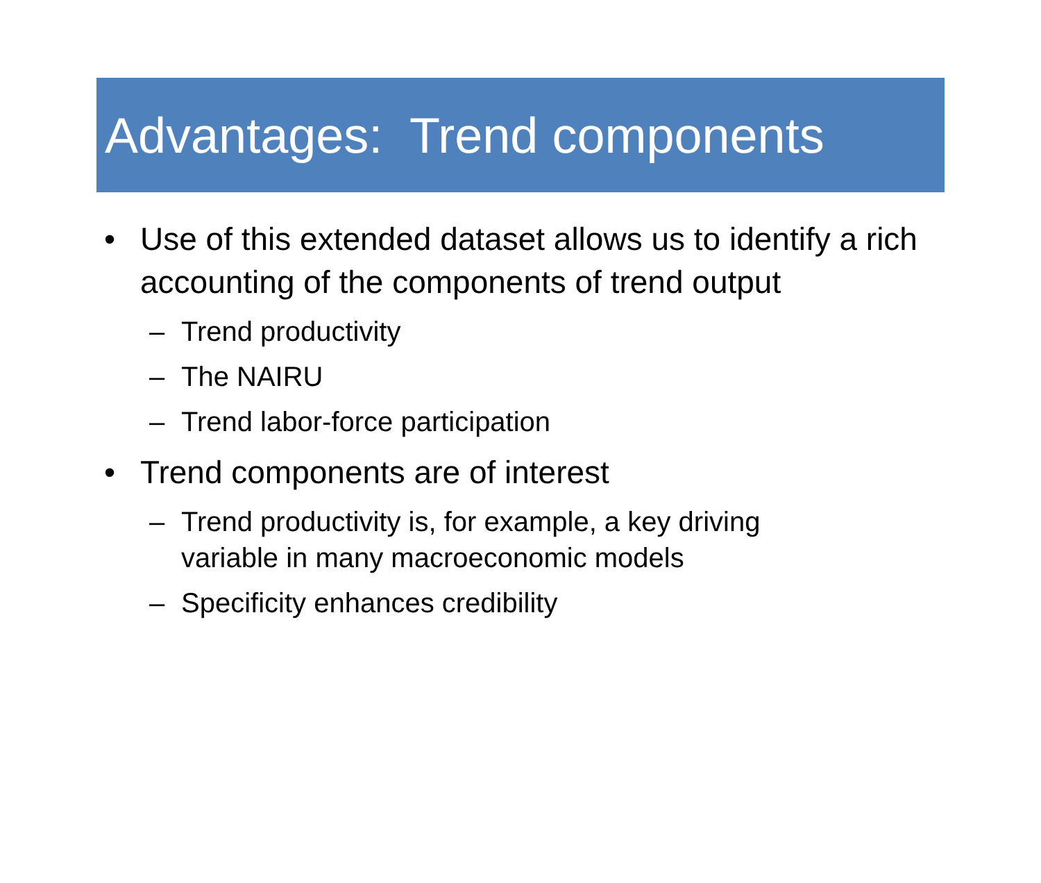Advantages: Trend components
• Use of this extended dataset allows us to identify a rich accounting of the components of trend output
– Trend productivity
– The NAIRU
– Trend labor-force participation
• Trend components are of interest
– Trend productivity is, for example, a key driving variable in many macroeconomic models
– Specificity enhances credibility